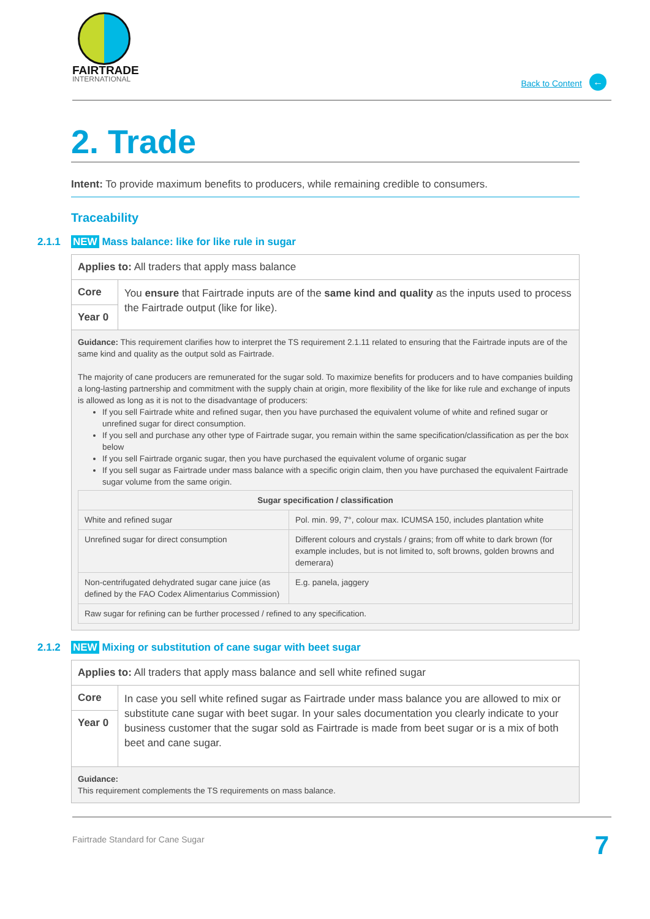FAIRTRADE
INTERNATIONAL
Back to Content ←
2. Trade
Intent: To provide maximum benefits to producers, while remaining credible to consumers.
Traceability
2.1.1 NEW Mass balance: like for like rule in sugar
Applies to: All traders that apply mass balance
Core
Year 0
You ensure that Fairtrade inputs are of the same kind and quality as the inputs used to process the Fairtrade output (like for like).
Guidance: This requirement clarifies how to interpret the TS requirement 2.1.11 related to ensuring that the Fairtrade inputs are of the same kind and quality as the output sold as Fairtrade.
The majority of cane producers are remunerated for the sugar sold. To maximize benefits for producers and to have companies building a long-lasting partnership and commitment with the supply chain at origin, more flexibility of the like for like rule and exchange of inputs is allowed as long as it is not to the disadvantage of producers:
If you sell Fairtrade white and refined sugar, then you have purchased the equivalent volume of white and refined sugar or unrefined sugar for direct consumption.
If you sell and purchase any other type of Fairtrade sugar, you remain within the same specification/classification as per the box below
If you sell Fairtrade organic sugar, then you have purchased the equivalent volume of organic sugar
If you sell sugar as Fairtrade under mass balance with a specific origin claim, then you have purchased the equivalent Fairtrade sugar volume from the same origin.
| Sugar specification / classification | |
| --- | --- |
| White and refined sugar | Pol. min. 99, 7°, colour max. ICUMSA 150, includes plantation white |
| Unrefined sugar for direct consumption | Different colours and crystals / grains; from off white to dark brown (for example includes, but is not limited to, soft browns, golden browns and demerara) |
| Non-centrifugated dehydrated sugar cane juice (as defined by the FAO Codex Alimentarius Commission) | E.g. panela, jaggery |
| Raw sugar for refining can be further processed / refined to any specification. | |
2.1.2 NEW Mixing or substitution of cane sugar with beet sugar
Applies to: All traders that apply mass balance and sell white refined sugar
Core
Year 0
In case you sell white refined sugar as Fairtrade under mass balance you are allowed to mix or substitute cane sugar with beet sugar. In your sales documentation you clearly indicate to your business customer that the sugar sold as Fairtrade is made from beet sugar or is a mix of both beet and cane sugar.
Guidance:
This requirement complements the TS requirements on mass balance.
Fairtrade Standard for Cane Sugar 7